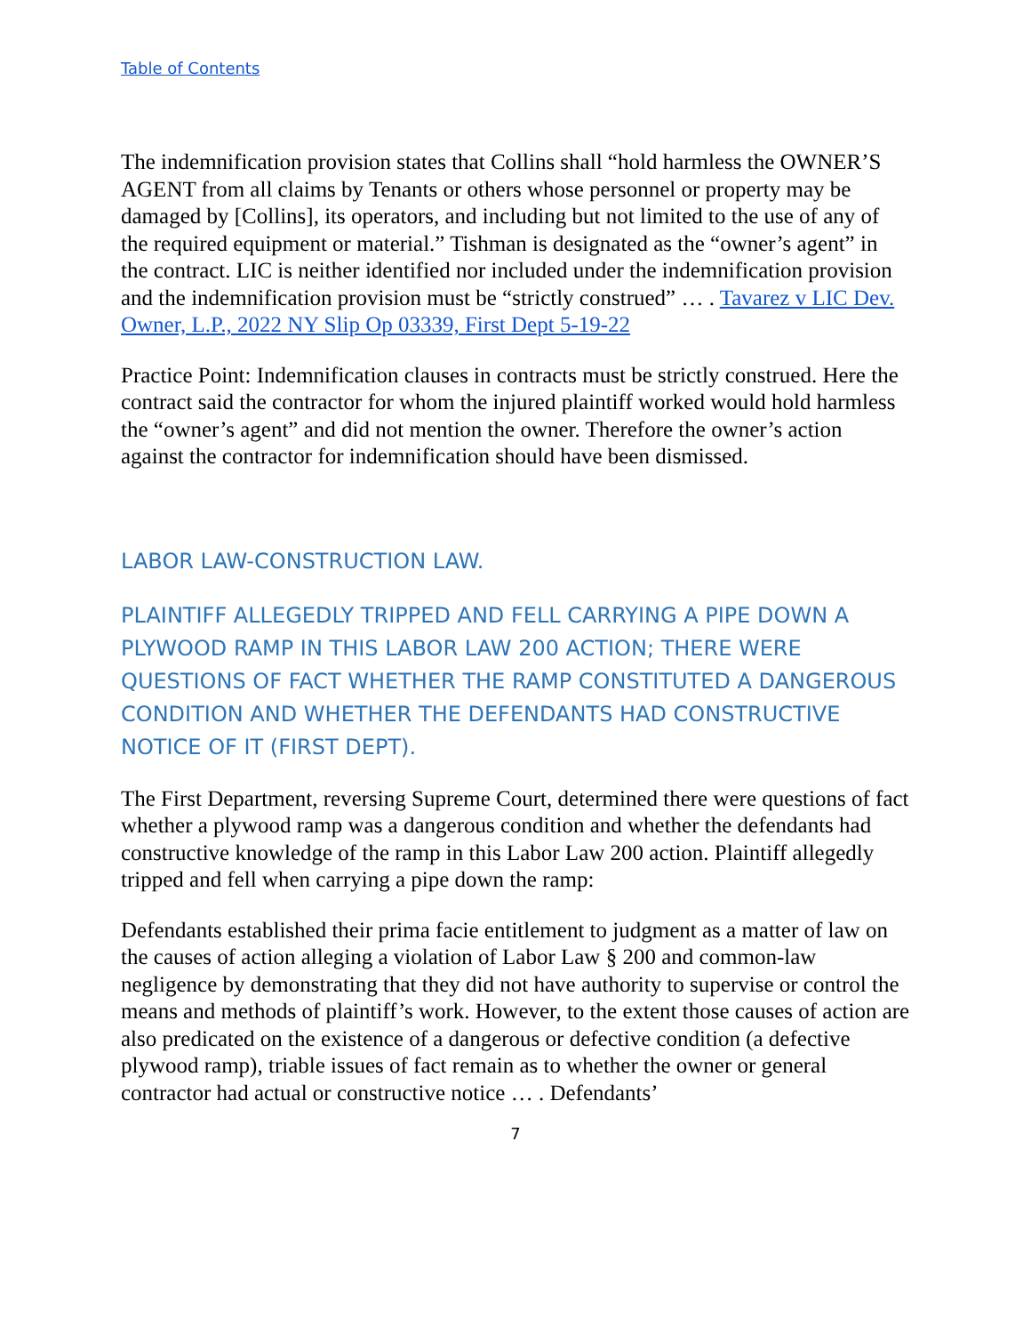Table of Contents
The indemnification provision states that Collins shall “hold harmless the OWNER’S AGENT from all claims by Tenants or others whose personnel or property may be damaged by [Collins], its operators, and including but not limited to the use of any of the required equipment or material.” Tishman is designated as the “owner’s agent” in the contract. LIC is neither identified nor included under the indemnification provision and the indemnification provision must be “strictly construed” … . Tavarez v LIC Dev. Owner, L.P., 2022 NY Slip Op 03339, First Dept 5-19-22
Practice Point: Indemnification clauses in contracts must be strictly construed. Here the contract said the contractor for whom the injured plaintiff worked would hold harmless the “owner’s agent” and did not mention the owner. Therefore the owner’s action against the contractor for indemnification should have been dismissed.
LABOR LAW-CONSTRUCTION LAW.
PLAINTIFF ALLEGEDLY TRIPPED AND FELL CARRYING A PIPE DOWN A PLYWOOD RAMP IN THIS LABOR LAW 200 ACTION; THERE WERE QUESTIONS OF FACT WHETHER THE RAMP CONSTITUTED A DANGEROUS CONDITION AND WHETHER THE DEFENDANTS HAD CONSTRUCTIVE NOTICE OF IT (FIRST DEPT).
The First Department, reversing Supreme Court, determined there were questions of fact whether a plywood ramp was a dangerous condition and whether the defendants had constructive knowledge of the ramp in this Labor Law 200 action. Plaintiff allegedly tripped and fell when carrying a pipe down the ramp:
Defendants established their prima facie entitlement to judgment as a matter of law on the causes of action alleging a violation of Labor Law § 200 and common-law negligence by demonstrating that they did not have authority to supervise or control the means and methods of plaintiff’s work. However, to the extent those causes of action are also predicated on the existence of a dangerous or defective condition (a defective plywood ramp), triable issues of fact remain as to whether the owner or general contractor had actual or constructive notice … . Defendants’
7